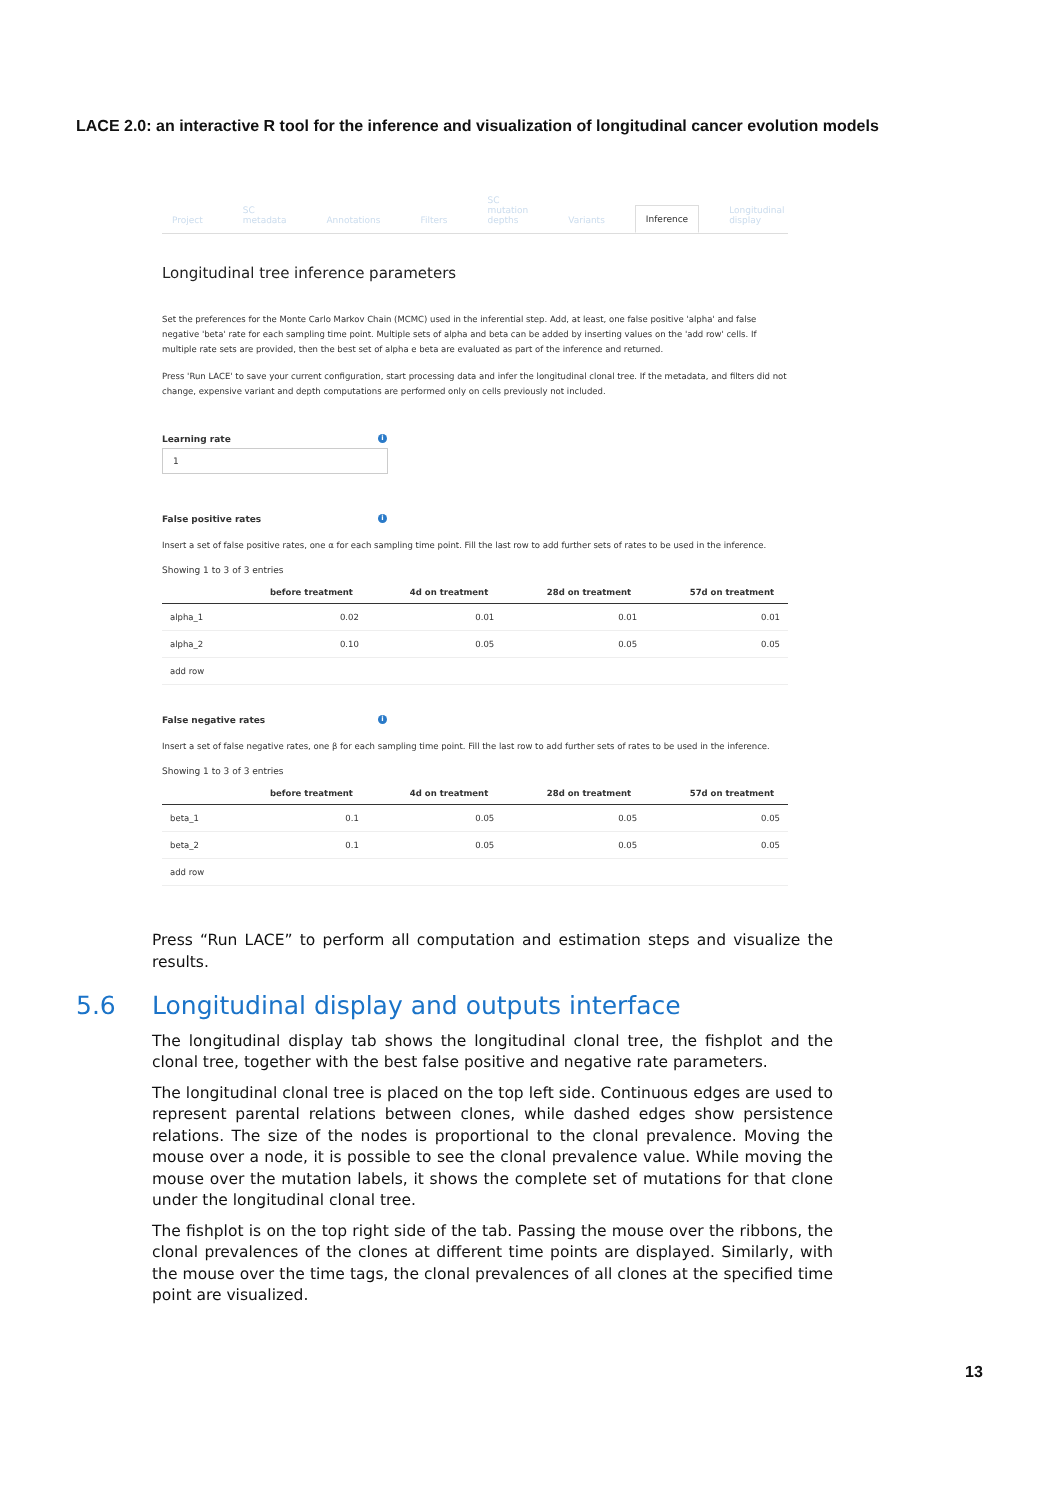LACE 2.0: an interactive R tool for the inference and visualization of longitudinal cancer evolution models
Project SC metadata Annotations Filters SC mutation depths Variants Inference Longitudinal display
Longitudinal tree inference parameters
Set the preferences for the Monte Carlo Markov Chain (MCMC) used in the inferential step. Add, at least, one false positive 'alpha' and false negative 'beta' rate for each sampling time point. Multiple sets of alpha and beta can be added by inserting values on the 'add row' cells. If multiple rate sets are provided, then the best set of alpha e beta are evaluated as part of the inference and returned.
Press 'Run LACE' to save your current configuration, start processing data and infer the longitudinal clonal tree. If the metadata, and filters did not change, expensive variant and depth computations are performed only on cells previously not included.
Learning rate i
1
False positive rates i
Insert a set of false positive rates, one α for each sampling time point. Fill the last row to add further sets of rates to be used in the inference.
Showing 1 to 3 of 3 entries
| | before treatment | 4d on treatment | 28d on treatment | 57d on treatment |
| --- | --- | --- | --- | --- |
| alpha_1 | 0.02 | 0.01 | 0.01 | 0.01 |
| alpha_2 | 0.10 | 0.05 | 0.05 | 0.05 |
| add row | | | | |
False negative rates i
Insert a set of false negative rates, one β for each sampling time point. Fill the last row to add further sets of rates to be used in the inference.
Showing 1 to 3 of 3 entries
| | before treatment | 4d on treatment | 28d on treatment | 57d on treatment |
| --- | --- | --- | --- | --- |
| beta_1 | 0.1 | 0.05 | 0.05 | 0.05 |
| beta_2 | 0.1 | 0.05 | 0.05 | 0.05 |
| add row | | | | |
Press “Run LACE” to perform all computation and estimation steps and visualize the results.
5.6 Longitudinal display and outputs interface
The longitudinal display tab shows the longitudinal clonal tree, the fishplot and the clonal tree, together with the best false positive and negative rate parameters.
The longitudinal clonal tree is placed on the top left side. Continuous edges are used to represent parental relations between clones, while dashed edges show persistence relations. The size of the nodes is proportional to the clonal prevalence. Moving the mouse over a node, it is possible to see the clonal prevalence value. While moving the mouse over the mutation labels, it shows the complete set of mutations for that clone under the longitudinal clonal tree.
The fishplot is on the top right side of the tab. Passing the mouse over the ribbons, the clonal prevalences of the clones at different time points are displayed. Similarly, with the mouse over the time tags, the clonal prevalences of all clones at the specified time point are visualized.
13